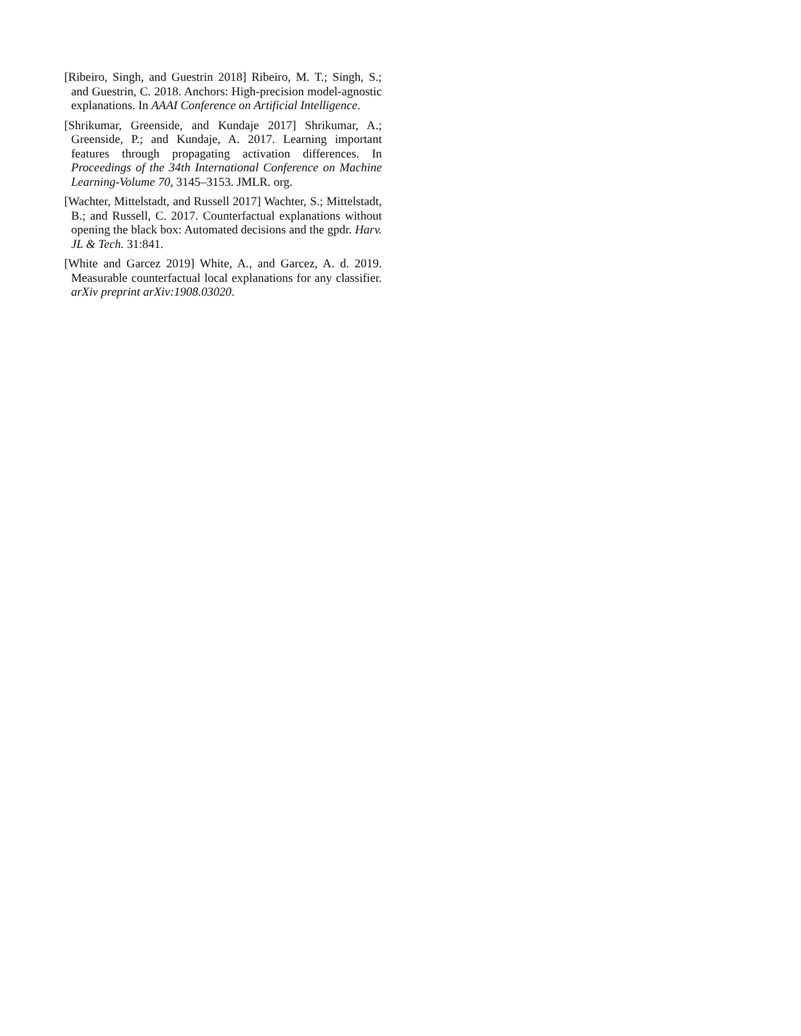[Ribeiro, Singh, and Guestrin 2018] Ribeiro, M. T.; Singh, S.; and Guestrin, C. 2018. Anchors: High-precision model-agnostic explanations. In AAAI Conference on Artificial Intelligence.
[Shrikumar, Greenside, and Kundaje 2017] Shrikumar, A.; Greenside, P.; and Kundaje, A. 2017. Learning important features through propagating activation differences. In Proceedings of the 34th International Conference on Machine Learning-Volume 70, 3145–3153. JMLR. org.
[Wachter, Mittelstadt, and Russell 2017] Wachter, S.; Mittelstadt, B.; and Russell, C. 2017. Counterfactual explanations without opening the black box: Automated decisions and the gpdr. Harv. JL & Tech. 31:841.
[White and Garcez 2019] White, A., and Garcez, A. d. 2019. Measurable counterfactual local explanations for any classifier. arXiv preprint arXiv:1908.03020.